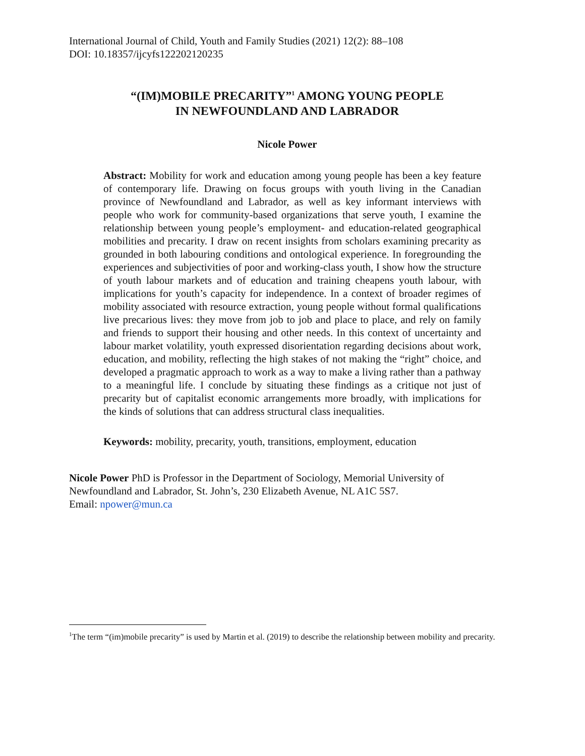International Journal of Child, Youth and Family Studies (2021) 12(2): 88–108
DOI: 10.18357/ijcyfs122202120235
“(IM)MOBILE PRECARITY”<sup>1</sup> AMONG YOUNG PEOPLE
IN NEWFOUNDLAND AND LABRADOR
Nicole Power
Abstract: Mobility for work and education among young people has been a key feature of contemporary life. Drawing on focus groups with youth living in the Canadian province of Newfoundland and Labrador, as well as key informant interviews with people who work for community-based organizations that serve youth, I examine the relationship between young people’s employment- and education-related geographical mobilities and precarity. I draw on recent insights from scholars examining precarity as grounded in both labouring conditions and ontological experience. In foregrounding the experiences and subjectivities of poor and working-class youth, I show how the structure of youth labour markets and of education and training cheapens youth labour, with implications for youth’s capacity for independence. In a context of broader regimes of mobility associated with resource extraction, young people without formal qualifications live precarious lives: they move from job to job and place to place, and rely on family and friends to support their housing and other needs. In this context of uncertainty and labour market volatility, youth expressed disorientation regarding decisions about work, education, and mobility, reflecting the high stakes of not making the “right” choice, and developed a pragmatic approach to work as a way to make a living rather than a pathway to a meaningful life. I conclude by situating these findings as a critique not just of precarity but of capitalist economic arrangements more broadly, with implications for the kinds of solutions that can address structural class inequalities.
Keywords: mobility, precarity, youth, transitions, employment, education
Nicole Power PhD is Professor in the Department of Sociology, Memorial University of Newfoundland and Labrador, St. John’s, 230 Elizabeth Avenue, NL A1C 5S7.
Email: npower@mun.ca
<sup>1</sup> The term “(im)mobile precarity” is used by Martin et al. (2019) to describe the relationship between mobility and precarity.